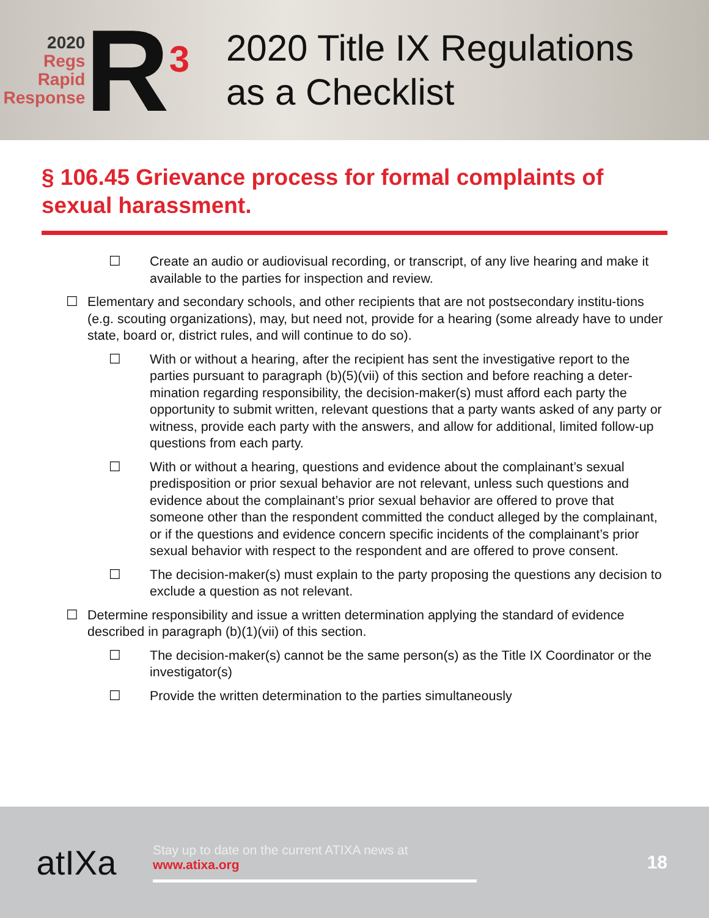2020
Regs
Rapid
Response
R<sup>3</sup>
2020 Title IX Regulations
as a Checklist
§ 106.45 Grievance process for formal complaints of sexual harassment.
☐ Create an audio or audiovisual recording, or transcript, of any live hearing and make it available to the parties for inspection and review.
☐ Elementary and secondary schools, and other recipients that are not postsecondary institu-tions (e.g. scouting organizations), may, but need not, provide for a hearing (some already have to under state, board or, district rules, and will continue to do so).
☐ With or without a hearing, after the recipient has sent the investigative report to the parties pursuant to paragraph (b)(5)(vii) of this section and before reaching a deter-mination regarding responsibility, the decision-maker(s) must afford each party the opportunity to submit written, relevant questions that a party wants asked of any party or witness, provide each party with the answers, and allow for additional, limited follow-up questions from each party.
☐ With or without a hearing, questions and evidence about the complainant’s sexual predisposition or prior sexual behavior are not relevant, unless such questions and evidence about the complainant’s prior sexual behavior are offered to prove that someone other than the respondent committed the conduct alleged by the complainant, or if the questions and evidence concern specific incidents of the complainant’s prior sexual behavior with respect to the respondent and are offered to prove consent.
☐ The decision-maker(s) must explain to the party proposing the questions any decision to exclude a question as not relevant.
☐ Determine responsibility and issue a written determination applying the standard of evidence described in paragraph (b)(1)(vii) of this section.
☐ The decision-maker(s) cannot be the same person(s) as the Title IX Coordinator or the investigator(s)
☐ Provide the written determination to the parties simultaneously
atIXa
Stay up to date on the current ATIXA news at
www.atixa.org
18